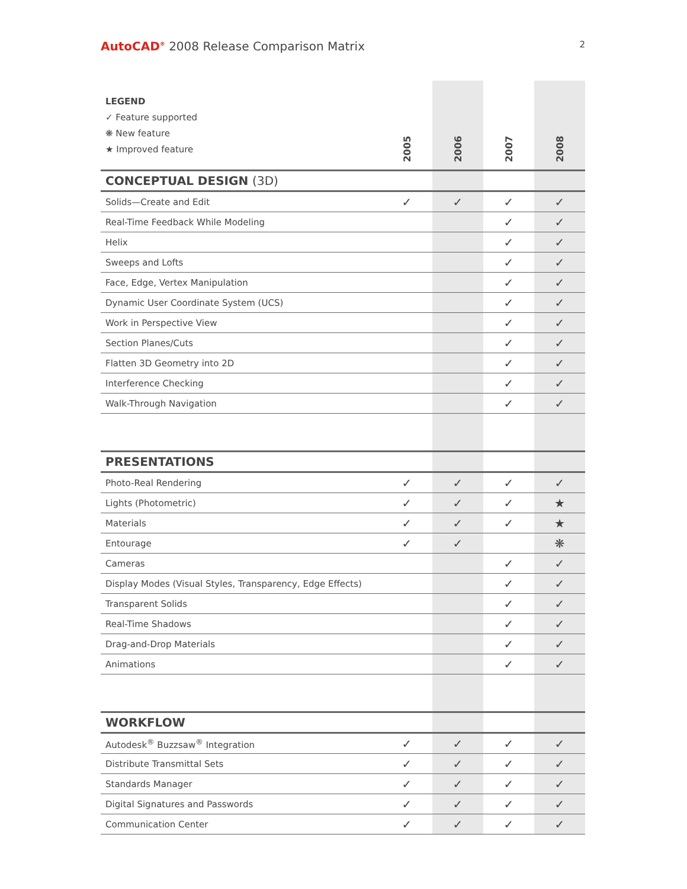AutoCAD<sup>®</sup> 2008 Release Comparison Matrix
2
| LEGEND ✓ Feature supported ❋ New feature ★ Improved feature | 2005 | 2006 | 2007 | 2008 |
| --- | --- | --- | --- | --- |
| CONCEPTUAL DESIGN (3D) | | | | |
| Solids—Create and Edit | ✓ | ✓ | ✓ | ✓ |
| Real-Time Feedback While Modeling | | | ✓ | ✓ |
| Helix | | | ✓ | ✓ |
| Sweeps and Lofts | | | ✓ | ✓ |
| Face, Edge, Vertex Manipulation | | | ✓ | ✓ |
| Dynamic User Coordinate System (UCS) | | | ✓ | ✓ |
| Work in Perspective View | | | ✓ | ✓ |
| Section Planes/Cuts | | | ✓ | ✓ |
| Flatten 3D Geometry into 2D | | | ✓ | ✓ |
| Interference Checking | | | ✓ | ✓ |
| Walk-Through Navigation | | | ✓ | ✓ |
| PRESENTATIONS | | | | |
| Photo-Real Rendering | ✓ | ✓ | ✓ | ✓ |
| Lights (Photometric) | ✓ | ✓ | ✓ | ★ |
| Materials | ✓ | ✓ | ✓ | ★ |
| Entourage | ✓ | ✓ | | ❋ |
| Cameras | | | ✓ | ✓ |
| Display Modes (Visual Styles, Transparency, Edge Effects) | | | ✓ | ✓ |
| Transparent Solids | | | ✓ | ✓ |
| Real-Time Shadows | | | ✓ | ✓ |
| Drag-and-Drop Materials | | | ✓ | ✓ |
| Animations | | | ✓ | ✓ |
| WORKFLOW | | | | |
| Autodesk<sup>®</sup> Buzzsaw<sup>®</sup> Integration | ✓ | ✓ | ✓ | ✓ |
| Distribute Transmittal Sets | ✓ | ✓ | ✓ | ✓ |
| Standards Manager | ✓ | ✓ | ✓ | ✓ |
| Digital Signatures and Passwords | ✓ | ✓ | ✓ | ✓ |
| Communication Center | ✓ | ✓ | ✓ | ✓ |